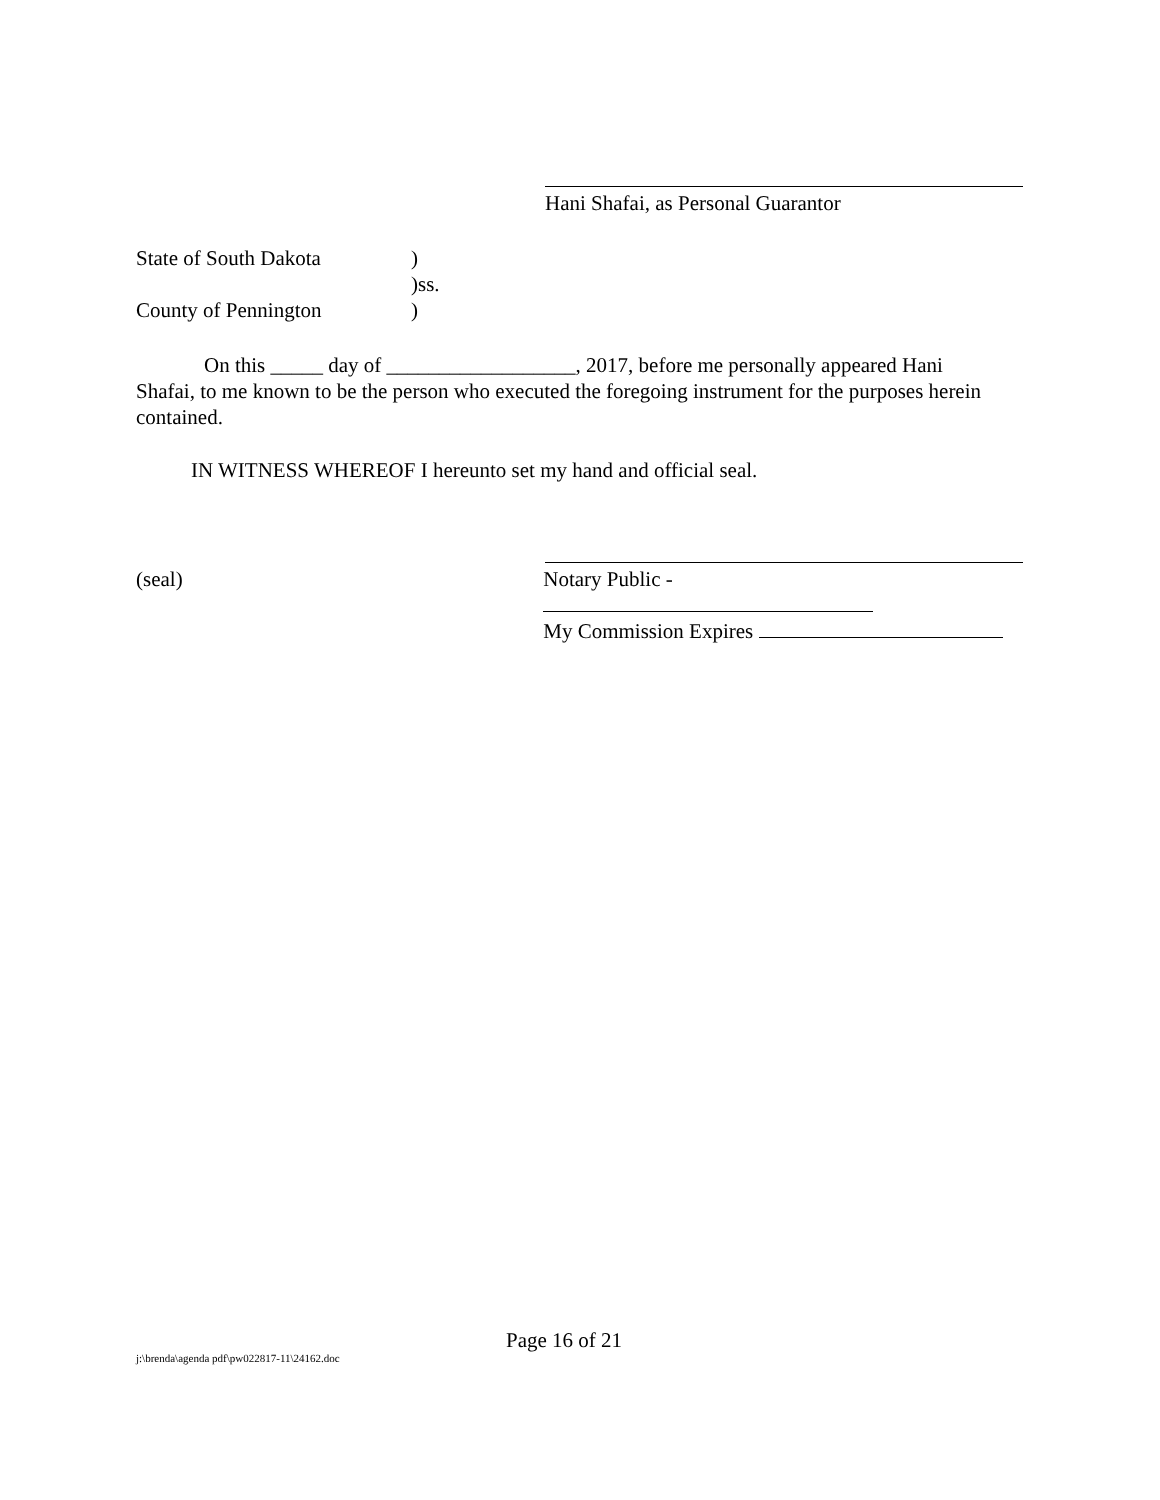Hani Shafai, as Personal Guarantor
State of South Dakota)
)ss.
County of Pennington)
On this _____ day of __________________, 2017, before me personally appeared Hani Shafai, to me known to be the person who executed the foregoing instrument for the purposes herein contained.
IN WITNESS WHEREOF I hereunto set my hand and official seal.
(seal) Notary Public -
My Commission Expires
Page 16 of 21
j:\brenda\agenda pdf\pw022817-11\24162.doc